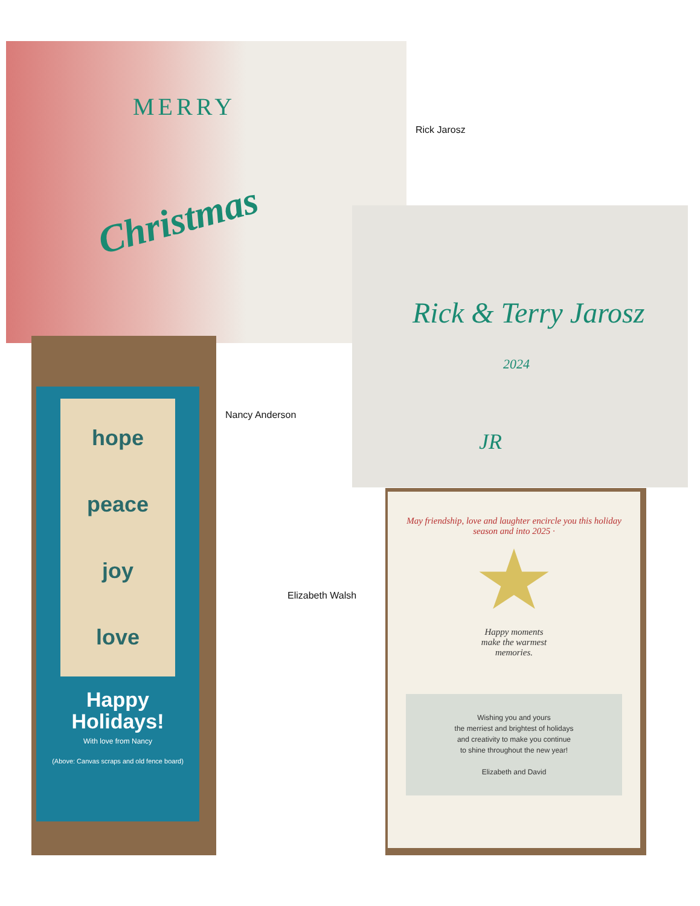MERRY
Christmas
Rick Jarosz
Rick & Terry Jarosz
2024
JR
hope
peace
joy
love
Happy
Holidays!
With love from Nancy
(Above: Canvas scraps and old fence board)
Nancy Anderson
Elizabeth Walsh
May friendship, love and laughter encircle you this holiday season and into 2025 ·
Happy moments
make the warmest
memories.
Wishing you and yours
the merriest and brightest of holidays
and creativity to make you continue
to shine throughout the new year!
Elizabeth and David